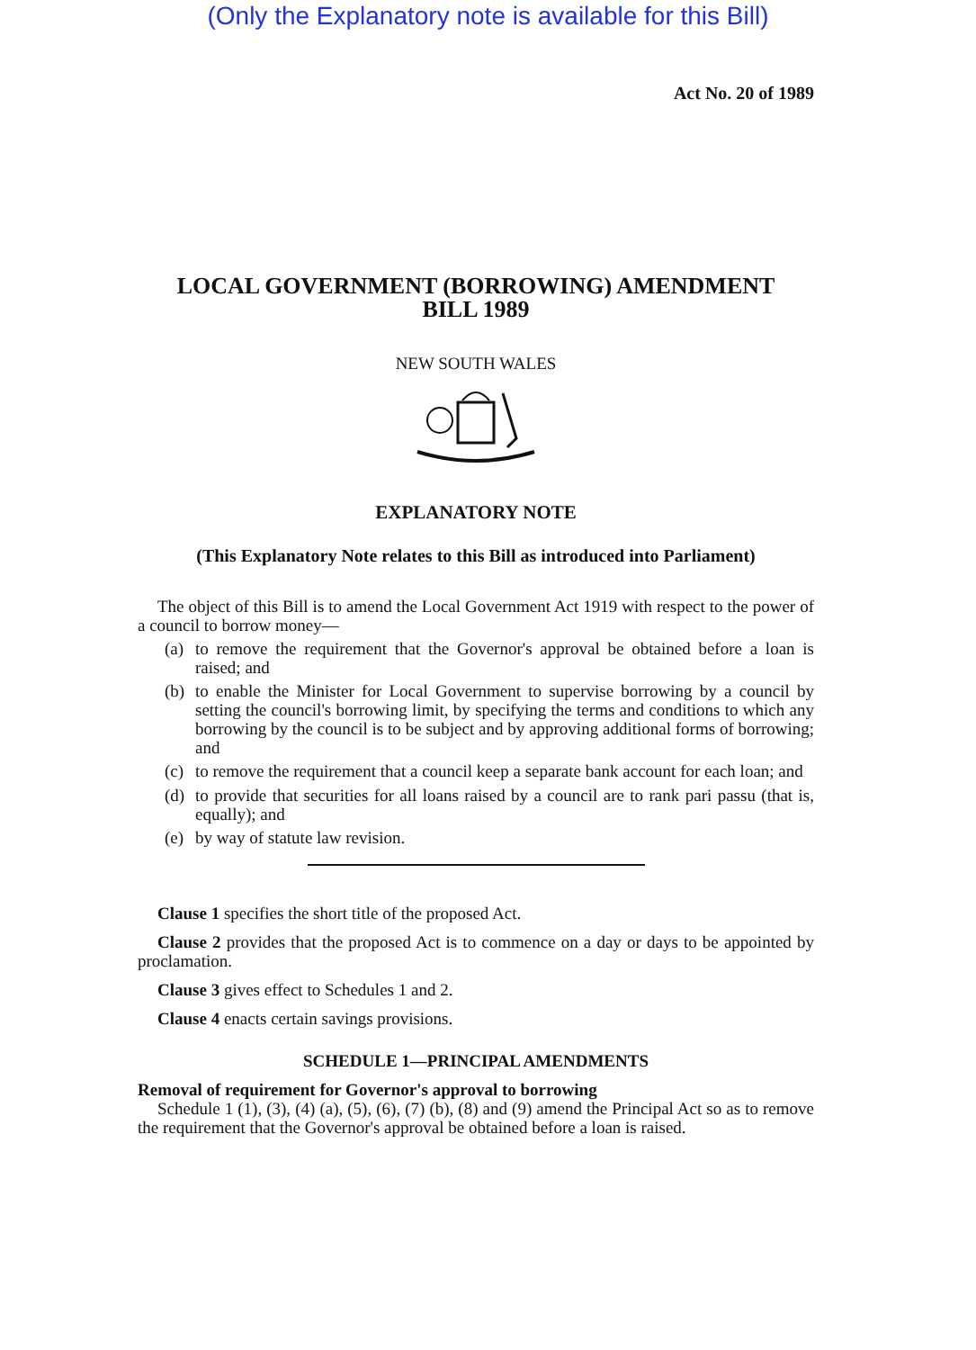(Only the Explanatory note is available for this Bill)
Act No. 20 of 1989
LOCAL GOVERNMENT (BORROWING) AMENDMENT
BILL 1989
NEW SOUTH WALES
EXPLANATORY NOTE
(This Explanatory Note relates to this Bill as introduced into Parliament)
The object of this Bill is to amend the Local Government Act 1919 with respect to the power of a council to borrow money—
(a)
to remove the requirement that the Governor's approval be obtained before a loan is raised; and
(b)
to enable the Minister for Local Government to supervise borrowing by a council by setting the council's borrowing limit, by specifying the terms and conditions to which any borrowing by the council is to be subject and by approving additional forms of borrowing; and
(c)
to remove the requirement that a council keep a separate bank account for each loan; and
(d)
to provide that securities for all loans raised by a council are to rank pari passu (that is, equally); and
(e)
by way of statute law revision.
Clause 1 specifies the short title of the proposed Act.
Clause 2 provides that the proposed Act is to commence on a day or days to be appointed by proclamation.
Clause 3 gives effect to Schedules 1 and 2.
Clause 4 enacts certain savings provisions.
SCHEDULE 1—PRINCIPAL AMENDMENTS
Removal of requirement for Governor's approval to borrowing
Schedule 1 (1), (3), (4) (a), (5), (6), (7) (b), (8) and (9) amend the Principal Act so as to remove the requirement that the Governor's approval be obtained before a loan is raised.